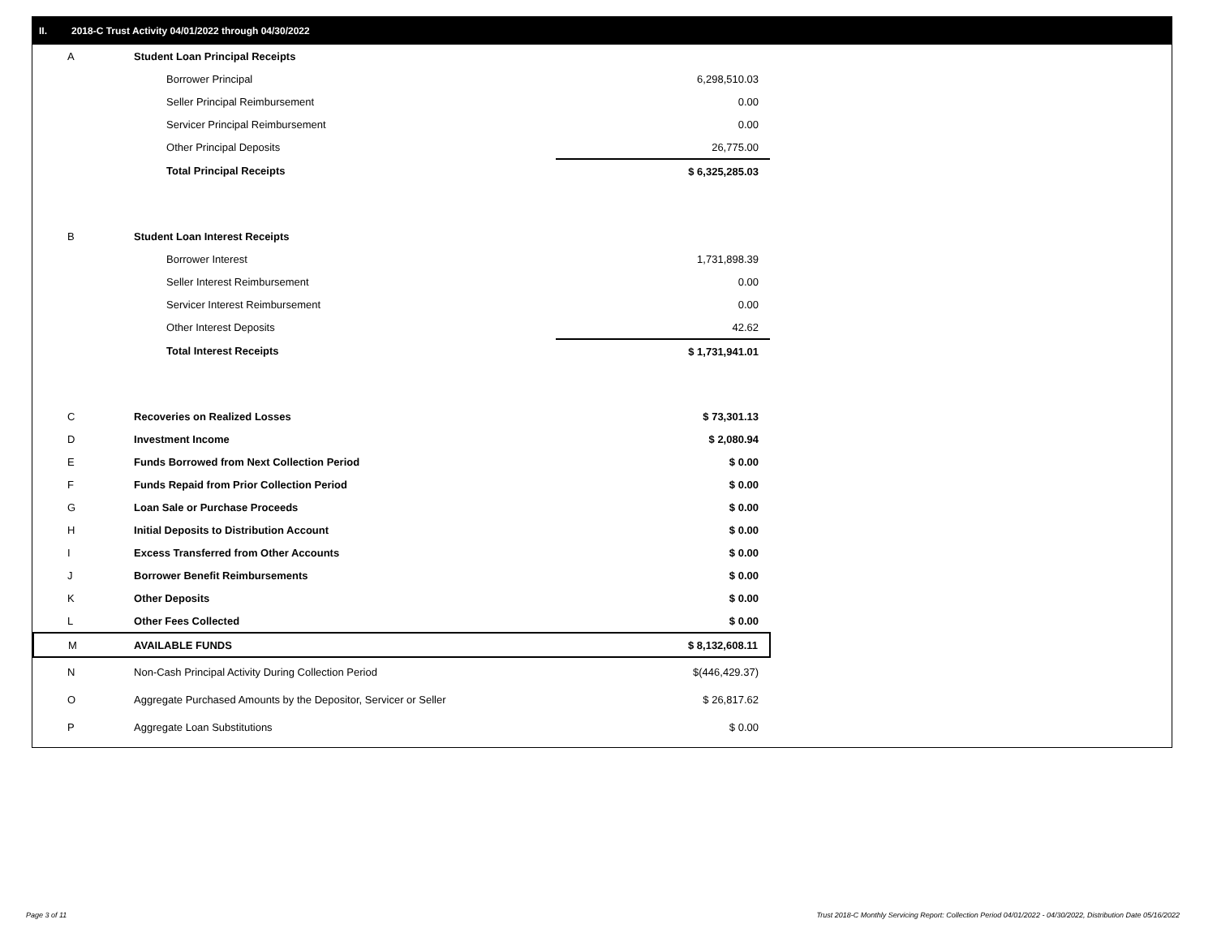II. 2018-C Trust Activity 04/01/2022 through 04/30/2022
| A | Student Loan Principal Receipts | |
| | Borrower Principal | 6,298,510.03 |
| | Seller Principal Reimbursement | 0.00 |
| | Servicer Principal Reimbursement | 0.00 |
| | Other Principal Deposits | 26,775.00 |
| | Total Principal Receipts | $ 6,325,285.03 |
| B | Student Loan Interest Receipts | |
| | Borrower Interest | 1,731,898.39 |
| | Seller Interest Reimbursement | 0.00 |
| | Servicer Interest Reimbursement | 0.00 |
| | Other Interest Deposits | 42.62 |
| | Total Interest Receipts | $ 1,731,941.01 |
| C | Recoveries on Realized Losses | $ 73,301.13 |
| D | Investment Income | $ 2,080.94 |
| E | Funds Borrowed from Next Collection Period | $ 0.00 |
| F | Funds Repaid from Prior Collection Period | $ 0.00 |
| G | Loan Sale or Purchase Proceeds | $ 0.00 |
| H | Initial Deposits to Distribution Account | $ 0.00 |
| I | Excess Transferred from Other Accounts | $ 0.00 |
| J | Borrower Benefit Reimbursements | $ 0.00 |
| K | Other Deposits | $ 0.00 |
| L | Other Fees Collected | $ 0.00 |
| M | AVAILABLE FUNDS | $ 8,132,608.11 |
| N | Non-Cash Principal Activity During Collection Period | $(446,429.37) |
| O | Aggregate Purchased Amounts by the Depositor, Servicer or Seller | $ 26,817.62 |
| P | Aggregate Loan Substitutions | $ 0.00 |
Page 3 of 11
Trust 2018-C Monthly Servicing Report: Collection Period 04/01/2022 - 04/30/2022, Distribution Date 05/16/2022